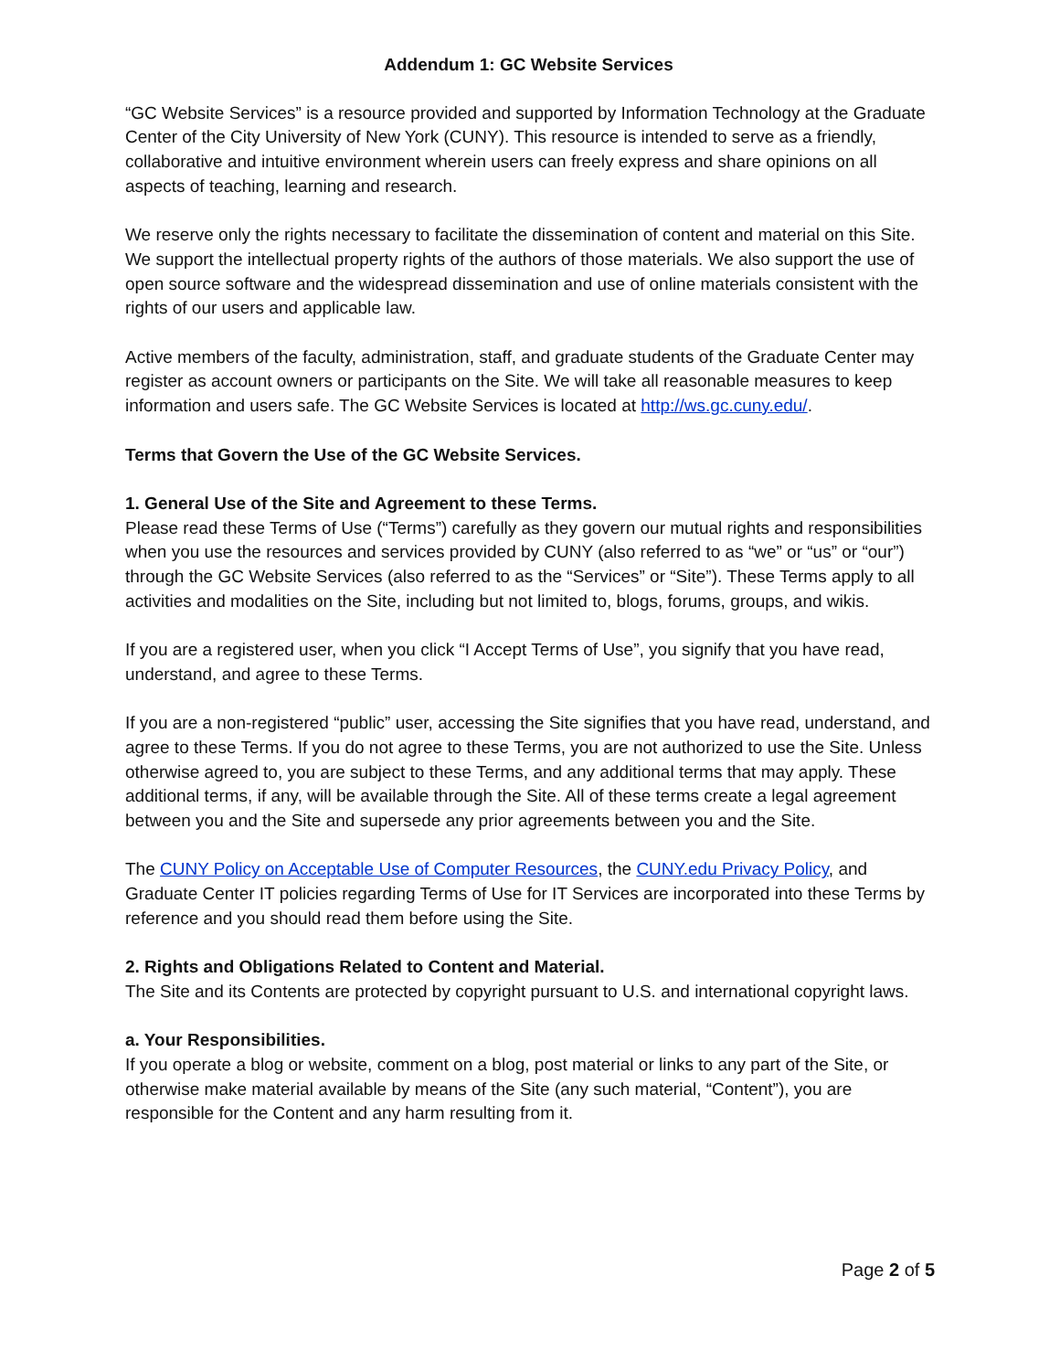Addendum 1: GC Website Services
“GC Website Services” is a resource provided and supported by Information Technology at the Graduate Center of the City University of New York (CUNY). This resource is intended to serve as a friendly, collaborative and intuitive environment wherein users can freely express and share opinions on all aspects of teaching, learning and research.
We reserve only the rights necessary to facilitate the dissemination of content and material on this Site. We support the intellectual property rights of the authors of those materials. We also support the use of open source software and the widespread dissemination and use of online materials consistent with the rights of our users and applicable law.
Active members of the faculty, administration, staff, and graduate students of the Graduate Center may register as account owners or participants on the Site. We will take all reasonable measures to keep information and users safe. The GC Website Services is located at http://ws.gc.cuny.edu/.
Terms that Govern the Use of the GC Website Services.
1. General Use of the Site and Agreement to these Terms.
Please read these Terms of Use (“Terms”) carefully as they govern our mutual rights and responsibilities when you use the resources and services provided by CUNY (also referred to as “we” or “us” or “our”) through the GC Website Services (also referred to as the “Services” or “Site”). These Terms apply to all activities and modalities on the Site, including but not limited to, blogs, forums, groups, and wikis.
If you are a registered user, when you click “I Accept Terms of Use”, you signify that you have read, understand, and agree to these Terms.
If you are a non-registered “public” user, accessing the Site signifies that you have read, understand, and agree to these Terms. If you do not agree to these Terms, you are not authorized to use the Site. Unless otherwise agreed to, you are subject to these Terms, and any additional terms that may apply. These additional terms, if any, will be available through the Site. All of these terms create a legal agreement between you and the Site and supersede any prior agreements between you and the Site.
The CUNY Policy on Acceptable Use of Computer Resources, the CUNY.edu Privacy Policy, and Graduate Center IT policies regarding Terms of Use for IT Services are incorporated into these Terms by reference and you should read them before using the Site.
2. Rights and Obligations Related to Content and Material.
The Site and its Contents are protected by copyright pursuant to U.S. and international copyright laws.
a. Your Responsibilities.
If you operate a blog or website, comment on a blog, post material or links to any part of the Site, or otherwise make material available by means of the Site (any such material, “Content”), you are responsible for the Content and any harm resulting from it.
Page 2 of 5